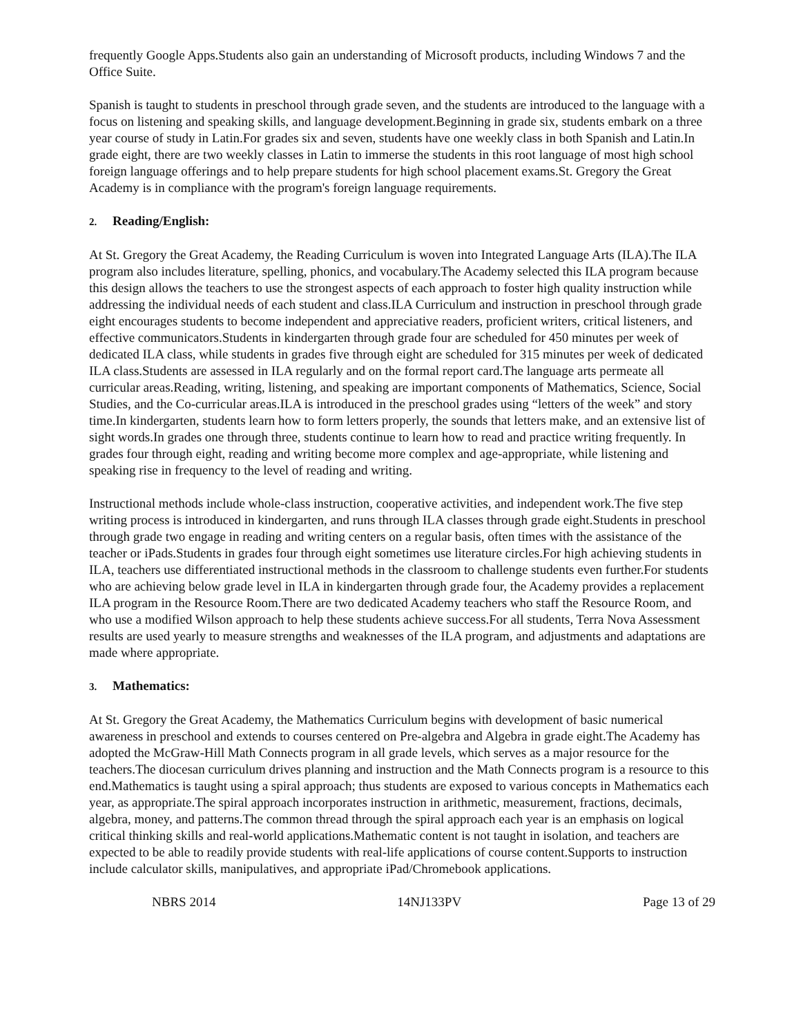frequently Google Apps.Students also gain an understanding of Microsoft products, including Windows 7 and the Office Suite.
Spanish is taught to students in preschool through grade seven, and the students are introduced to the language with a focus on listening and speaking skills, and language development.Beginning in grade six, students embark on a three year course of study in Latin.For grades six and seven, students have one weekly class in both Spanish and Latin.In grade eight, there are two weekly classes in Latin to immerse the students in this root language of most high school foreign language offerings and to help prepare students for high school placement exams.St. Gregory the Great Academy is in compliance with the program's foreign language requirements.
2. Reading/English:
At St. Gregory the Great Academy, the Reading Curriculum is woven into Integrated Language Arts (ILA).The ILA program also includes literature, spelling, phonics, and vocabulary.The Academy selected this ILA program because this design allows the teachers to use the strongest aspects of each approach to foster high quality instruction while addressing the individual needs of each student and class.ILA Curriculum and instruction in preschool through grade eight encourages students to become independent and appreciative readers, proficient writers, critical listeners, and effective communicators.Students in kindergarten through grade four are scheduled for 450 minutes per week of dedicated ILA class, while students in grades five through eight are scheduled for 315 minutes per week of dedicated ILA class.Students are assessed in ILA regularly and on the formal report card.The language arts permeate all curricular areas.Reading, writing, listening, and speaking are important components of Mathematics, Science, Social Studies, and the Co-curricular areas.ILA is introduced in the preschool grades using “letters of the week” and story time.In kindergarten, students learn how to form letters properly, the sounds that letters make, and an extensive list of sight words.In grades one through three, students continue to learn how to read and practice writing frequently. In grades four through eight, reading and writing become more complex and age-appropriate, while listening and speaking rise in frequency to the level of reading and writing.
Instructional methods include whole-class instruction, cooperative activities, and independent work.The five step writing process is introduced in kindergarten, and runs through ILA classes through grade eight.Students in preschool through grade two engage in reading and writing centers on a regular basis, often times with the assistance of the teacher or iPads.Students in grades four through eight sometimes use literature circles.For high achieving students in ILA, teachers use differentiated instructional methods in the classroom to challenge students even further.For students who are achieving below grade level in ILA in kindergarten through grade four, the Academy provides a replacement ILA program in the Resource Room.There are two dedicated Academy teachers who staff the Resource Room, and who use a modified Wilson approach to help these students achieve success.For all students, Terra Nova Assessment results are used yearly to measure strengths and weaknesses of the ILA program, and adjustments and adaptations are made where appropriate.
3. Mathematics:
At St. Gregory the Great Academy, the Mathematics Curriculum begins with development of basic numerical awareness in preschool and extends to courses centered on Pre-algebra and Algebra in grade eight.The Academy has adopted the McGraw-Hill Math Connects program in all grade levels, which serves as a major resource for the teachers.The diocesan curriculum drives planning and instruction and the Math Connects program is a resource to this end.Mathematics is taught using a spiral approach; thus students are exposed to various concepts in Mathematics each year, as appropriate.The spiral approach incorporates instruction in arithmetic, measurement, fractions, decimals, algebra, money, and patterns.The common thread through the spiral approach each year is an emphasis on logical critical thinking skills and real-world applications.Mathematic content is not taught in isolation, and teachers are expected to be able to readily provide students with real-life applications of course content.Supports to instruction include calculator skills, manipulatives, and appropriate iPad/Chromebook applications.
NBRS 2014 14NJ133PV Page 13 of 29